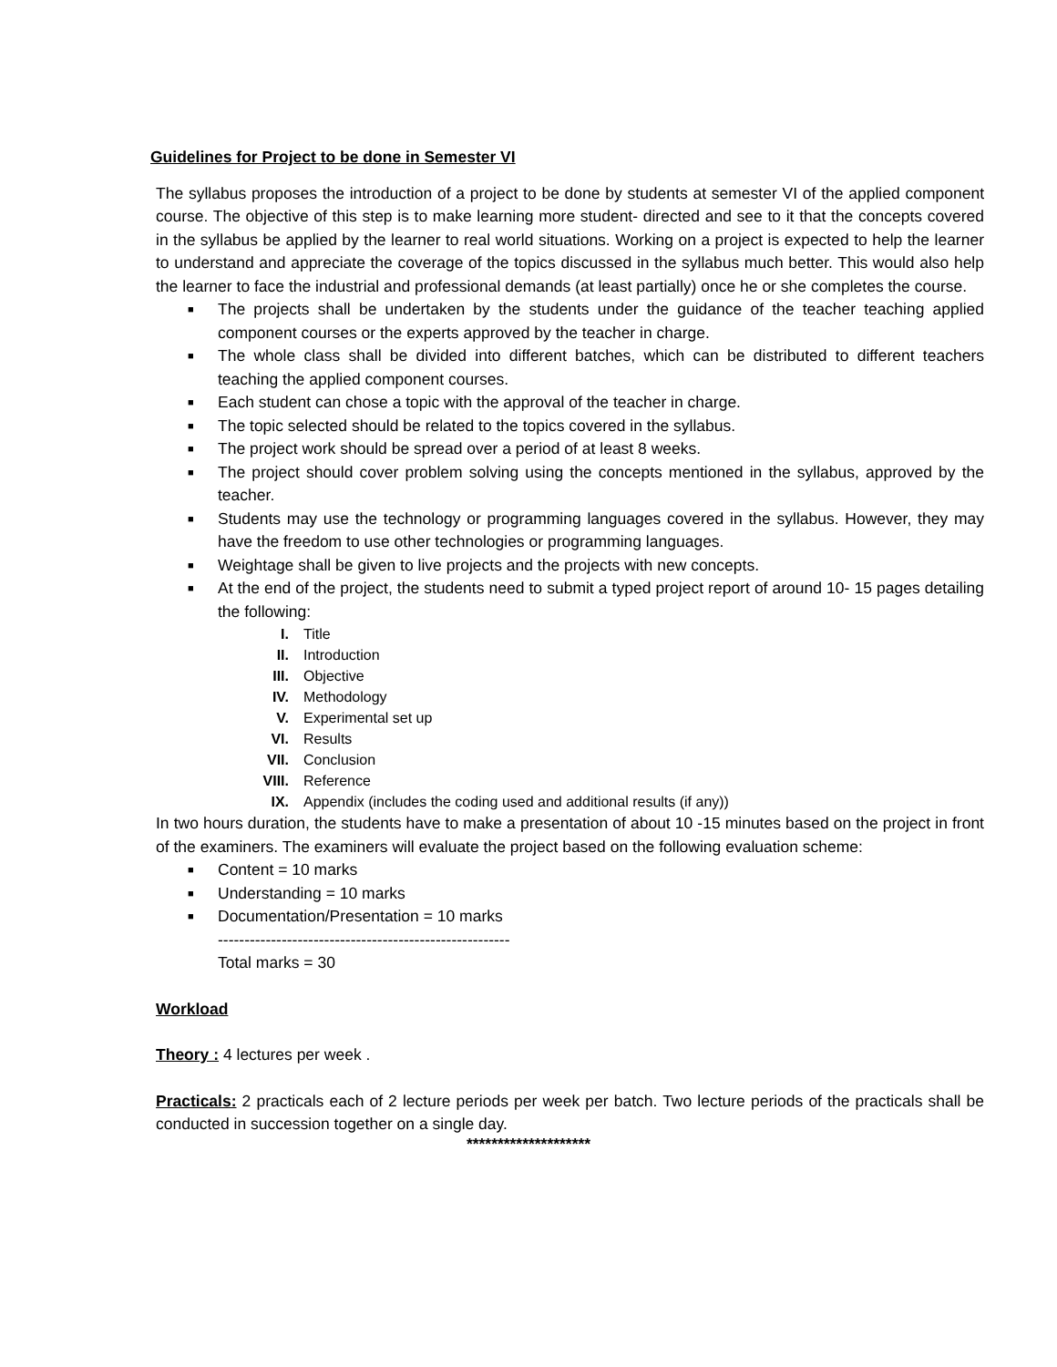Guidelines for Project to be done in Semester VI
The syllabus proposes the introduction of a project to be done by students at semester VI of the applied component course. The objective of this step is to make learning more student- directed and see to it that the concepts covered in the syllabus be applied by the learner to real world situations. Working on a project is expected to help the learner to understand and appreciate the coverage of the topics discussed in the syllabus much better. This would also help the learner to face the industrial and professional demands (at least partially) once he or she completes the course.
■ The projects shall be undertaken by the students under the guidance of the teacher teaching applied component courses or the experts approved by the teacher in charge.
■ The whole class shall be divided into different batches, which can be distributed to different teachers teaching the applied component courses.
■ Each student can chose a topic with the approval of the teacher in charge.
■ The topic selected should be related to the topics covered in the syllabus.
■ The project work should be spread over a period of at least 8 weeks.
■ The project should cover problem solving using the concepts mentioned in the syllabus, approved by the teacher.
■ Students may use the technology or programming languages covered in the syllabus. However, they may have the freedom to use other technologies or programming languages.
■ Weightage shall be given to live projects and the projects with new concepts.
■ At the end of the project, the students need to submit a typed project report of around 10- 15 pages detailing the following:
I. Title
II. Introduction
III. Objective
IV. Methodology
V. Experimental set up
VI. Results
VII. Conclusion
VIII. Reference
IX. Appendix (includes the coding used and additional results (if any))
In two hours duration, the students have to make a presentation of about 10 -15 minutes based on the project in front of the examiners. The examiners will evaluate the project based on the following evaluation scheme:
■ Content = 10 marks
■ Understanding = 10 marks
■ Documentation/Presentation = 10 marks
-------------------------------------------------------
Total marks = 30
Workload
Theory : 4 lectures per week .
Practicals: 2 practicals each of 2 lecture periods per week per batch. Two lecture periods of the practicals shall be conducted in succession together on a single day.
********************